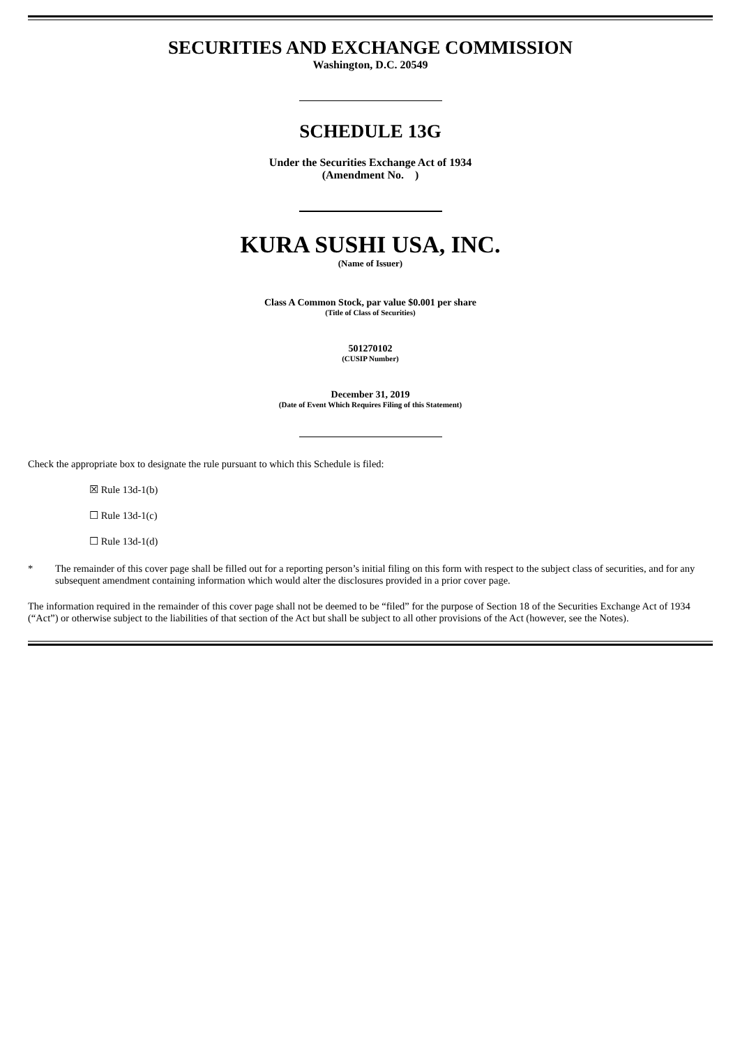SECURITIES AND EXCHANGE COMMISSION
Washington, D.C. 20549
SCHEDULE 13G
Under the Securities Exchange Act of 1934
(Amendment No. )
KURA SUSHI USA, INC.
(Name of Issuer)
Class A Common Stock, par value $0.001 per share
(Title of Class of Securities)
501270102
(CUSIP Number)
December 31, 2019
(Date of Event Which Requires Filing of this Statement)
Check the appropriate box to designate the rule pursuant to which this Schedule is filed:
☒ Rule 13d-1(b)
☐ Rule 13d-1(c)
☐ Rule 13d-1(d)
* The remainder of this cover page shall be filled out for a reporting person’s initial filing on this form with respect to the subject class of securities, and for any subsequent amendment containing information which would alter the disclosures provided in a prior cover page.
The information required in the remainder of this cover page shall not be deemed to be “filed” for the purpose of Section 18 of the Securities Exchange Act of 1934 (“Act”) or otherwise subject to the liabilities of that section of the Act but shall be subject to all other provisions of the Act (however, see the Notes).